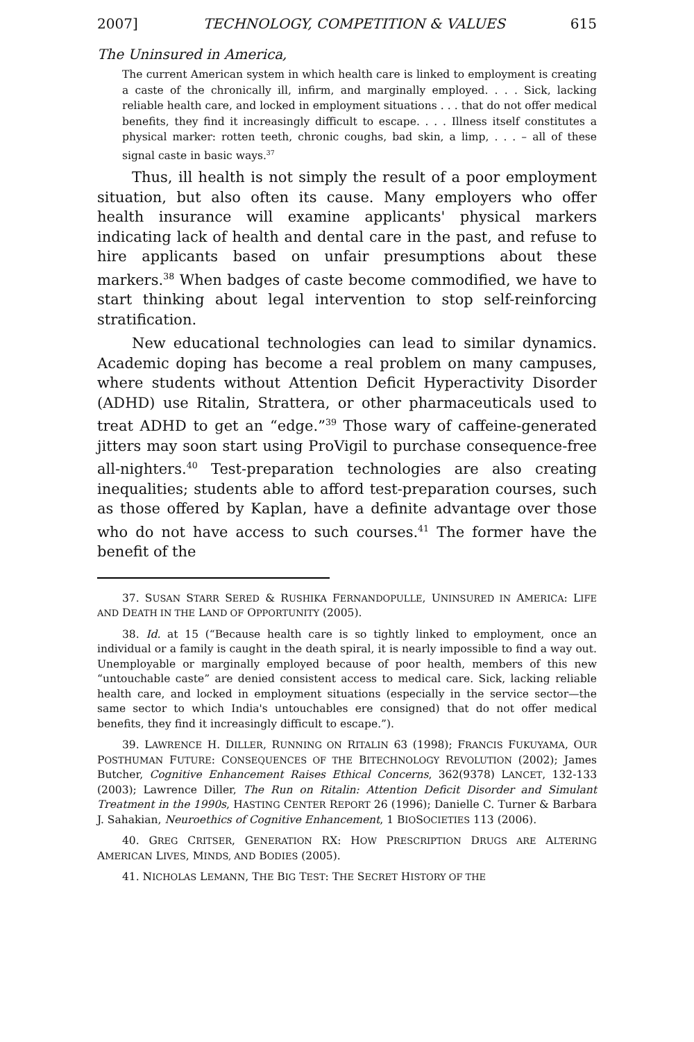2007] TECHNOLOGY, COMPETITION & VALUES 615
The Uninsured in America,
The current American system in which health care is linked to employment is creating a caste of the chronically ill, infirm, and marginally employed. . . . Sick, lacking reliable health care, and locked in employment situations . . . that do not offer medical benefits, they find it increasingly difficult to escape. . . . Illness itself constitutes a physical marker: rotten teeth, chronic coughs, bad skin, a limp, . . . – all of these signal caste in basic ways.<sup>37</sup>
Thus, ill health is not simply the result of a poor employment situation, but also often its cause. Many employers who offer health insurance will examine applicants' physical markers indicating lack of health and dental care in the past, and refuse to hire applicants based on unfair presumptions about these markers.<sup>38</sup> When badges of caste become commodified, we have to start thinking about legal intervention to stop self-reinforcing stratification.
New educational technologies can lead to similar dynamics. Academic doping has become a real problem on many campuses, where students without Attention Deficit Hyperactivity Disorder (ADHD) use Ritalin, Strattera, or other pharmaceuticals used to treat ADHD to get an “edge.”<sup>39</sup> Those wary of caffeine-generated jitters may soon start using ProVigil to purchase consequence-free all-nighters.<sup>40</sup> Test-preparation technologies are also creating inequalities; students able to afford test-preparation courses, such as those offered by Kaplan, have a definite advantage over those who do not have access to such courses.<sup>41</sup> The former have the benefit of the
37. SUSAN STARR SERED & RUSHIKA FERNANDOPULLE, UNINSURED IN AMERICA: LIFE AND DEATH IN THE LAND OF OPPORTUNITY (2005).
38. Id. at 15 (“Because health care is so tightly linked to employment, once an individual or a family is caught in the death spiral, it is nearly impossible to find a way out. Unemployable or marginally employed because of poor health, members of this new “untouchable caste” are denied consistent access to medical care. Sick, lacking reliable health care, and locked in employment situations (especially in the service sector—the same sector to which India's untouchables ere consigned) that do not offer medical benefits, they find it increasingly difficult to escape.”).
39. LAWRENCE H. DILLER, RUNNING ON RITALIN 63 (1998); FRANCIS FUKUYAMA, OUR POSTHUMAN FUTURE: CONSEQUENCES OF THE BITECHNOLOGY REVOLUTION (2002); James Butcher, Cognitive Enhancement Raises Ethical Concerns, 362(9378) LANCET, 132-133 (2003); Lawrence Diller, The Run on Ritalin: Attention Deficit Disorder and Simulant Treatment in the 1990s, HASTING CENTER REPORT 26 (1996); Danielle C. Turner & Barbara J. Sahakian, Neuroethics of Cognitive Enhancement, 1 BIOSOCIETIES 113 (2006).
40. GREG CRITSER, GENERATION RX: HOW PRESCRIPTION DRUGS ARE ALTERING AMERICAN LIVES, MINDS, AND BODIES (2005).
41. NICHOLAS LEMANN, THE BIG TEST: THE SECRET HISTORY OF THE